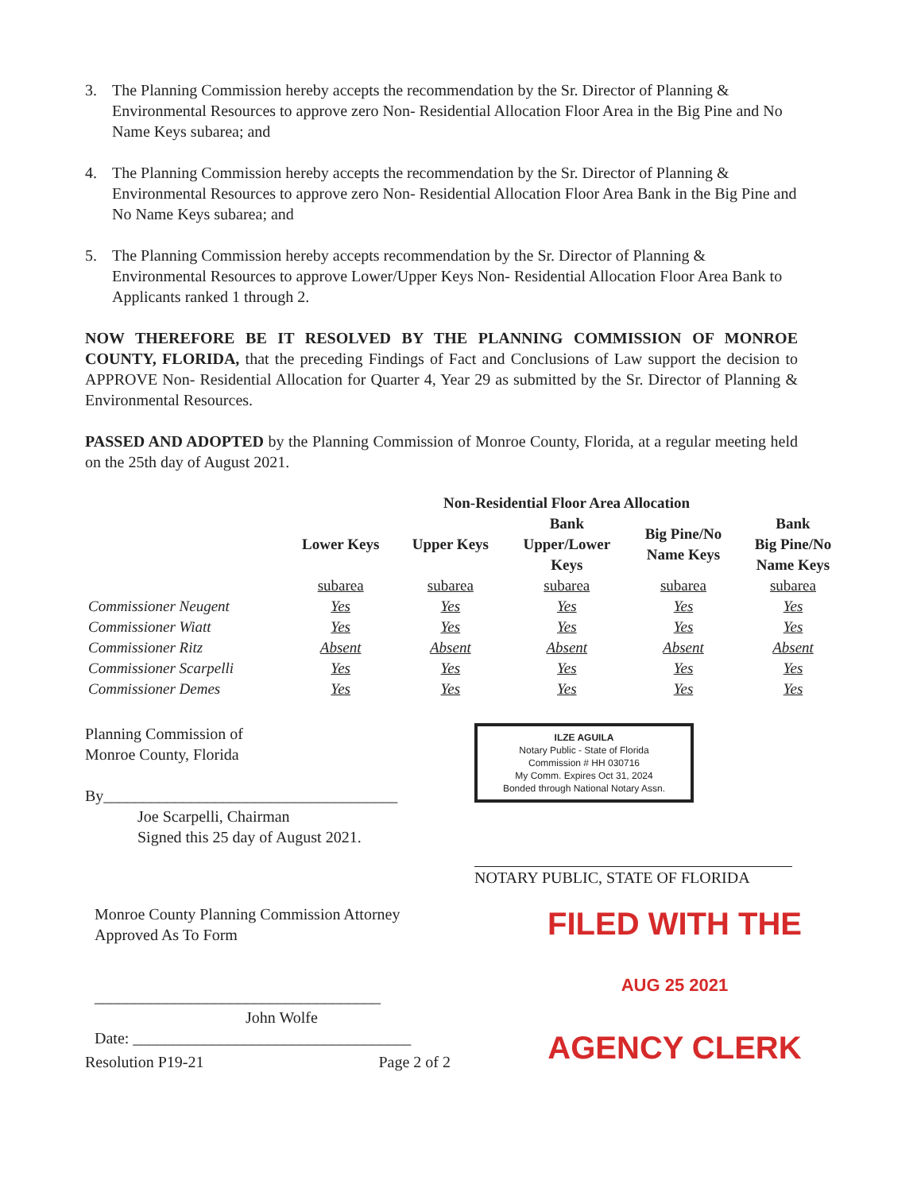3. The Planning Commission hereby accepts the recommendation by the Sr. Director of Planning & Environmental Resources to approve zero Non- Residential Allocation Floor Area in the Big Pine and No Name Keys subarea; and
4. The Planning Commission hereby accepts the recommendation by the Sr. Director of Planning & Environmental Resources to approve zero Non- Residential Allocation Floor Area Bank in the Big Pine and No Name Keys subarea; and
5. The Planning Commission hereby accepts recommendation by the Sr. Director of Planning & Environmental Resources to approve Lower/Upper Keys Non- Residential Allocation Floor Area Bank to Applicants ranked 1 through 2.
NOW THEREFORE BE IT RESOLVED BY THE PLANNING COMMISSION OF MONROE COUNTY, FLORIDA, that the preceding Findings of Fact and Conclusions of Law support the decision to APPROVE Non- Residential Allocation for Quarter 4, Year 29 as submitted by the Sr. Director of Planning & Environmental Resources.
PASSED AND ADOPTED by the Planning Commission of Monroe County, Florida, at a regular meeting held on the 25th day of August 2021.
| | Non-Residential Floor Area Allocation | | | | |
| --- | --- | --- | --- | --- | --- |
| | Lower Keys | Upper Keys | Bank Upper/Lower Keys | Big Pine/No Name Keys | Bank Big Pine/No Name Keys |
| | subarea | subarea | subarea | subarea | subarea |
| Commissioner Neugent | Yes | Yes | Yes | Yes | Yes |
| Commissioner Wiatt | Yes | Yes | Yes | Yes | Yes |
| Commissioner Ritz | Absent | Absent | Absent | Absent | Absent |
| Commissioner Scarpelli | Yes | Yes | Yes | Yes | Yes |
| Commissioner Demes | Yes | Yes | Yes | Yes | Yes |
Planning Commission of
Monroe County, Florida
By_____________________________________
Joe Scarpelli, Chairman
Signed this 25 day of August 2021.
ILZE AGUILA
Notary Public - State of Florida
Commission # HH 030716
My Comm. Expires Oct 31, 2024
Bonded through National Notary Assn.
NOTARY PUBLIC, STATE OF FLORIDA
Monroe County Planning Commission Attorney
Approved As To Form
____________________________________
John Wolfe
Date: ___________________________________
FILED WITH THE
AUG 25 2021
AGENCY CLERK
Resolution P19-21 Page 2 of 2